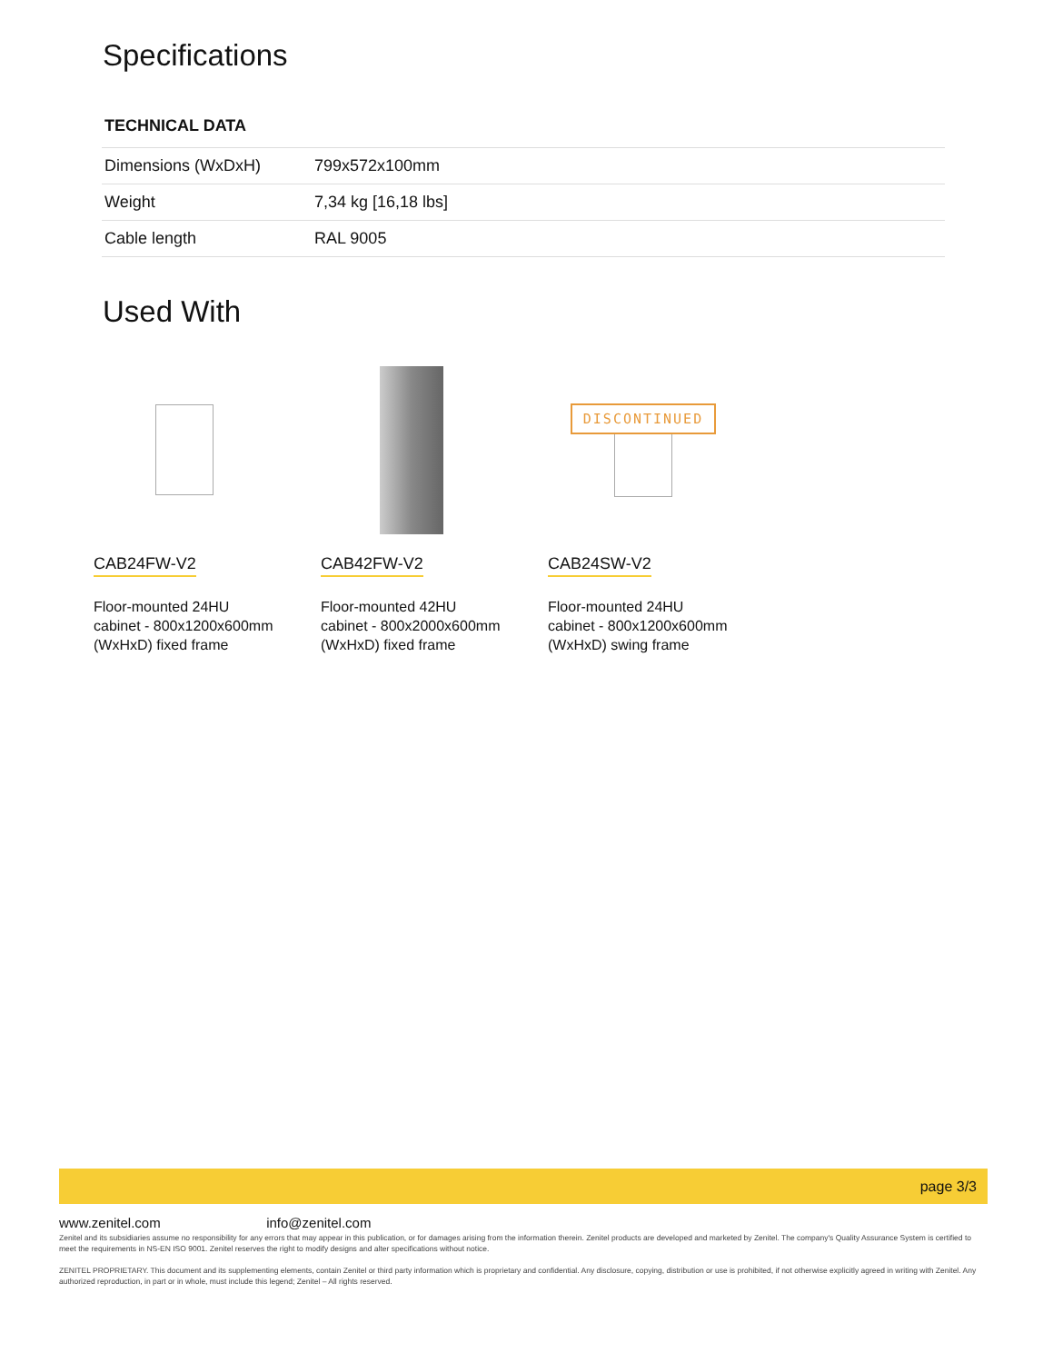Specifications
TECHNICAL DATA
| Dimensions (WxDxH) | 799x572x100mm |
| Weight | 7,34 kg [16,18 lbs] |
| Cable length | RAL 9005 |
Used With
CAB24FW-V2
Floor-mounted 24HU
cabinet - 800x1200x600mm
(WxHxD) fixed frame
CAB42FW-V2
Floor-mounted 42HU
cabinet - 800x2000x600mm
(WxHxD) fixed frame
DISCONTINUED
CAB24SW-V2
Floor-mounted 24HU
cabinet - 800x1200x600mm
(WxHxD) swing frame
page 3/3
www.zenitel.com info@zenitel.com
Zenitel and its subsidiaries assume no responsibility for any errors that may appear in this publication, or for damages arising from the information therein. Zenitel products are developed and marketed by Zenitel. The company's Quality Assurance System is certified to meet the requirements in NS-EN ISO 9001. Zenitel reserves the right to modify designs and alter specifications without notice.
ZENITEL PROPRIETARY. This document and its supplementing elements, contain Zenitel or third party information which is proprietary and confidential. Any disclosure, copying, distribution or use is prohibited, if not otherwise explicitly agreed in writing with Zenitel. Any authorized reproduction, in part or in whole, must include this legend; Zenitel – All rights reserved.